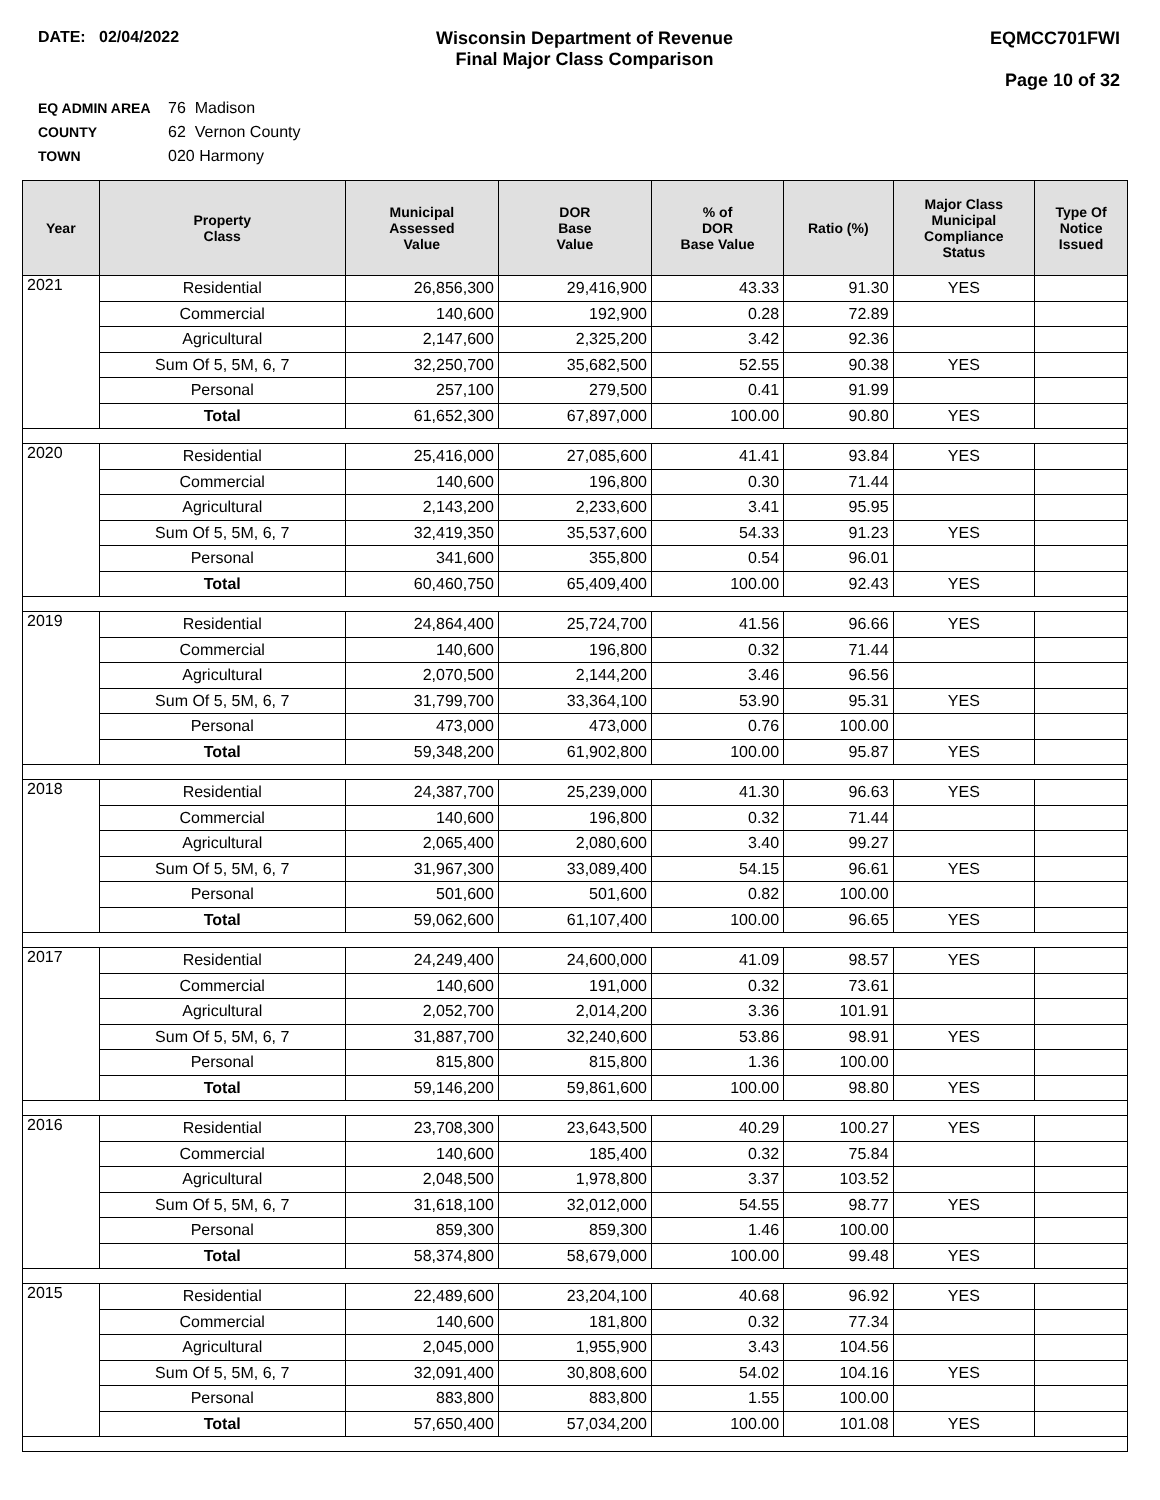DATE: 02/04/2022 Wisconsin Department of Revenue
Final Major Class Comparison
EQMCC701FWI
Page 10 of 32
EQ ADMIN AREA 76 Madison
COUNTY 62 Vernon County
TOWN 020 Harmony
| Year | Property Class | Municipal Assessed Value | DOR Base Value | % of DOR Base Value | Ratio (%) | Major Class Municipal Compliance Status | Type Of Notice Issued |
| --- | --- | --- | --- | --- | --- | --- | --- |
| 2021 | Residential | 26,856,300 | 29,416,900 | 43.33 | 91.30 | YES | |
| | Commercial | 140,600 | 192,900 | 0.28 | 72.89 | | |
| | Agricultural | 2,147,600 | 2,325,200 | 3.42 | 92.36 | | |
| | Sum Of 5, 5M, 6, 7 | 32,250,700 | 35,682,500 | 52.55 | 90.38 | YES | |
| | Personal | 257,100 | 279,500 | 0.41 | 91.99 | | |
| | Total | 61,652,300 | 67,897,000 | 100.00 | 90.80 | YES | |
| 2020 | Residential | 25,416,000 | 27,085,600 | 41.41 | 93.84 | YES | |
| | Commercial | 140,600 | 196,800 | 0.30 | 71.44 | | |
| | Agricultural | 2,143,200 | 2,233,600 | 3.41 | 95.95 | | |
| | Sum Of 5, 5M, 6, 7 | 32,419,350 | 35,537,600 | 54.33 | 91.23 | YES | |
| | Personal | 341,600 | 355,800 | 0.54 | 96.01 | | |
| | Total | 60,460,750 | 65,409,400 | 100.00 | 92.43 | YES | |
| 2019 | Residential | 24,864,400 | 25,724,700 | 41.56 | 96.66 | YES | |
| | Commercial | 140,600 | 196,800 | 0.32 | 71.44 | | |
| | Agricultural | 2,070,500 | 2,144,200 | 3.46 | 96.56 | | |
| | Sum Of 5, 5M, 6, 7 | 31,799,700 | 33,364,100 | 53.90 | 95.31 | YES | |
| | Personal | 473,000 | 473,000 | 0.76 | 100.00 | | |
| | Total | 59,348,200 | 61,902,800 | 100.00 | 95.87 | YES | |
| 2018 | Residential | 24,387,700 | 25,239,000 | 41.30 | 96.63 | YES | |
| | Commercial | 140,600 | 196,800 | 0.32 | 71.44 | | |
| | Agricultural | 2,065,400 | 2,080,600 | 3.40 | 99.27 | | |
| | Sum Of 5, 5M, 6, 7 | 31,967,300 | 33,089,400 | 54.15 | 96.61 | YES | |
| | Personal | 501,600 | 501,600 | 0.82 | 100.00 | | |
| | Total | 59,062,600 | 61,107,400 | 100.00 | 96.65 | YES | |
| 2017 | Residential | 24,249,400 | 24,600,000 | 41.09 | 98.57 | YES | |
| | Commercial | 140,600 | 191,000 | 0.32 | 73.61 | | |
| | Agricultural | 2,052,700 | 2,014,200 | 3.36 | 101.91 | | |
| | Sum Of 5, 5M, 6, 7 | 31,887,700 | 32,240,600 | 53.86 | 98.91 | YES | |
| | Personal | 815,800 | 815,800 | 1.36 | 100.00 | | |
| | Total | 59,146,200 | 59,861,600 | 100.00 | 98.80 | YES | |
| 2016 | Residential | 23,708,300 | 23,643,500 | 40.29 | 100.27 | YES | |
| | Commercial | 140,600 | 185,400 | 0.32 | 75.84 | | |
| | Agricultural | 2,048,500 | 1,978,800 | 3.37 | 103.52 | | |
| | Sum Of 5, 5M, 6, 7 | 31,618,100 | 32,012,000 | 54.55 | 98.77 | YES | |
| | Personal | 859,300 | 859,300 | 1.46 | 100.00 | | |
| | Total | 58,374,800 | 58,679,000 | 100.00 | 99.48 | YES | |
| 2015 | Residential | 22,489,600 | 23,204,100 | 40.68 | 96.92 | YES | |
| | Commercial | 140,600 | 181,800 | 0.32 | 77.34 | | |
| | Agricultural | 2,045,000 | 1,955,900 | 3.43 | 104.56 | | |
| | Sum Of 5, 5M, 6, 7 | 32,091,400 | 30,808,600 | 54.02 | 104.16 | YES | |
| | Personal | 883,800 | 883,800 | 1.55 | 100.00 | | |
| | Total | 57,650,400 | 57,034,200 | 100.00 | 101.08 | YES | |